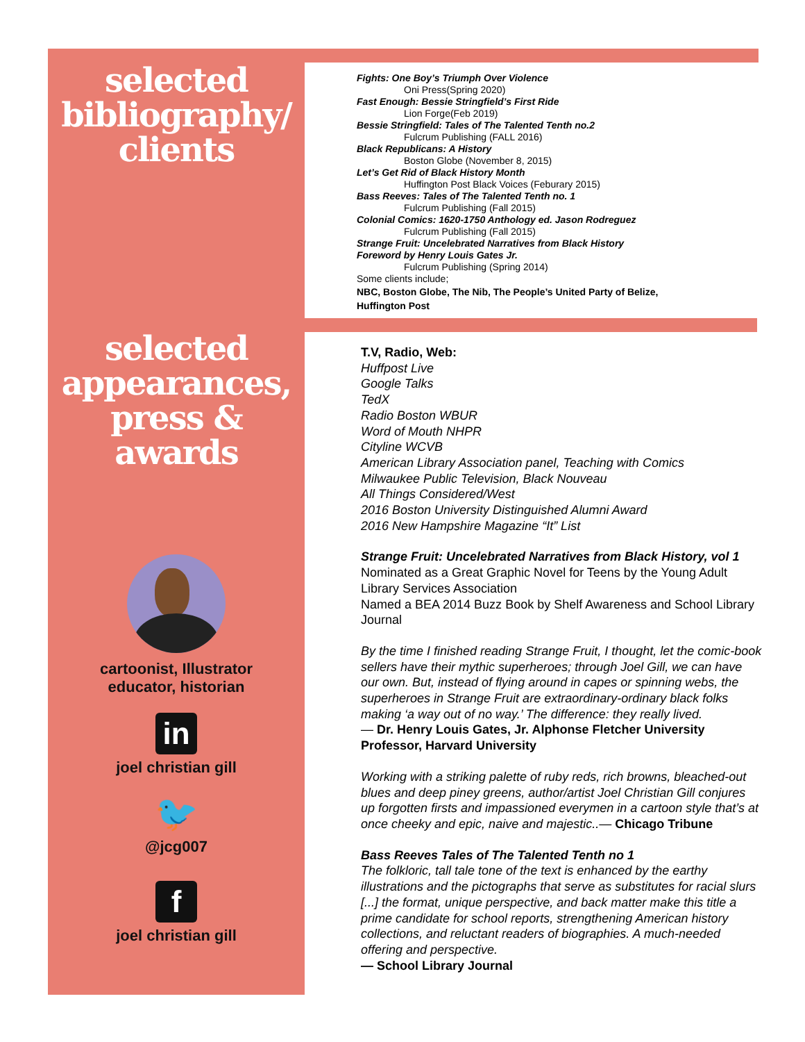selected
bibliography/
clients
selected
appearances,
press & awards
cartoonist, Illustrator
educator, historian
in
joel christian gill
🐦
@jcg007
f
joel christian gill
Fights: One Boy’s Triumph Over Violence
Oni Press(Spring 2020)
Fast Enough: Bessie Stringfield’s First Ride
Lion Forge(Feb 2019)
Bessie Stringfield: Tales of The Talented Tenth no.2
Fulcrum Publishing (FALL 2016)
Black Republicans: A History
Boston Globe (November 8, 2015)
Let’s Get Rid of Black History Month
Huffington Post Black Voices (Feburary 2015)
Bass Reeves: Tales of The Talented Tenth no. 1
Fulcrum Publishing (Fall 2015)
Colonial Comics: 1620-1750 Anthology ed. Jason Rodreguez
Fulcrum Publishing (Fall 2015)
Strange Fruit: Uncelebrated Narratives from Black History
Foreword by Henry Louis Gates Jr.
Fulcrum Publishing (Spring 2014)
Some clients include;
NBC, Boston Globe, The Nib, The People’s United Party of Belize,
Huffington Post
T.V, Radio, Web:
Huffpost Live
Google Talks
TedX
Radio Boston WBUR
Word of Mouth NHPR
Cityline WCVB
American Library Association panel, Teaching with Comics
Milwaukee Public Television, Black Nouveau
All Things Considered/West
2016 Boston University Distinguished Alumni Award
2016 New Hampshire Magazine “It” List
Strange Fruit: Uncelebrated Narratives from Black History, vol 1
Nominated as a Great Graphic Novel for Teens by the Young Adult Library Services Association
Named a BEA 2014 Buzz Book by Shelf Awareness and School Library Journal
By the time I finished reading Strange Fruit, I thought, let the comic-book sellers have their mythic superheroes; through Joel Gill, we can have our own. But, instead of flying around in capes or spinning webs, the superheroes in Strange Fruit are extraordinary-ordinary black folks making ‘a way out of no way.’ The difference: they really lived.
— Dr. Henry Louis Gates, Jr. Alphonse Fletcher University Professor, Harvard University
Working with a striking palette of ruby reds, rich browns, bleached-out blues and deep piney greens, author/artist Joel Christian Gill conjures up forgotten firsts and impassioned everymen in a cartoon style that’s at once cheeky and epic, naive and majestic..— Chicago Tribune
Bass Reeves Tales of The Talented Tenth no 1
The folkloric, tall tale tone of the text is enhanced by the earthy illustrations and the pictographs that serve as substitutes for racial slurs [...] the format, unique perspective, and back matter make this title a prime candidate for school reports, strengthening American history collections, and reluctant readers of biographies. A much-needed offering and perspective.
— School Library Journal